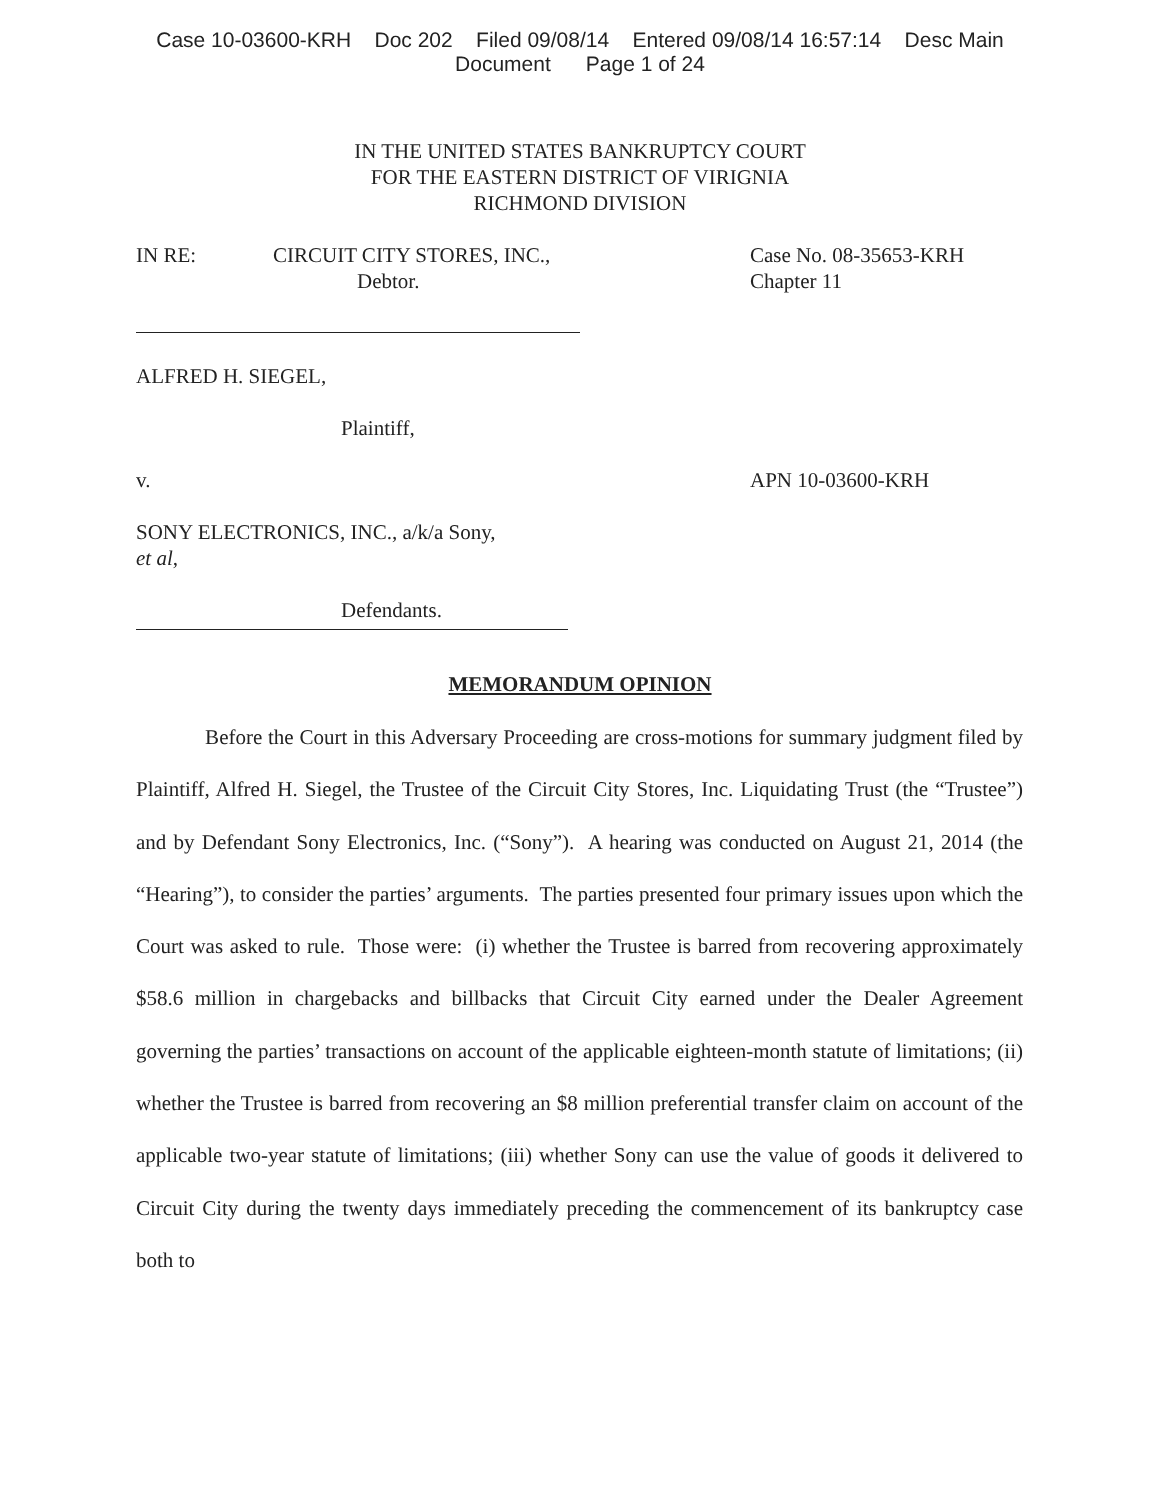Case 10-03600-KRH Doc 202 Filed 09/08/14 Entered 09/08/14 16:57:14 Desc Main
Document Page 1 of 24
IN THE UNITED STATES BANKRUPTCY COURT
FOR THE EASTERN DISTRICT OF VIRIGNIA
RICHMOND DIVISION
IN RE: CIRCUIT CITY STORES, INC.,
Debtor.
Case No. 08-35653-KRH
Chapter 11
ALFRED H. SIEGEL,
Plaintiff,
v. APN 10-03600-KRH
SONY ELECTRONICS, INC., a/k/a Sony,
et al,
Defendants.
MEMORANDUM OPINION
Before the Court in this Adversary Proceeding are cross-motions for summary judgment filed by Plaintiff, Alfred H. Siegel, the Trustee of the Circuit City Stores, Inc. Liquidating Trust (the “Trustee”) and by Defendant Sony Electronics, Inc. (“Sony”). A hearing was conducted on August 21, 2014 (the “Hearing”), to consider the parties’ arguments. The parties presented four primary issues upon which the Court was asked to rule. Those were: (i) whether the Trustee is barred from recovering approximately $58.6 million in chargebacks and billbacks that Circuit City earned under the Dealer Agreement governing the parties’ transactions on account of the applicable eighteen-month statute of limitations; (ii) whether the Trustee is barred from recovering an $8 million preferential transfer claim on account of the applicable two-year statute of limitations; (iii) whether Sony can use the value of goods it delivered to Circuit City during the twenty days immediately preceding the commencement of its bankruptcy case both to